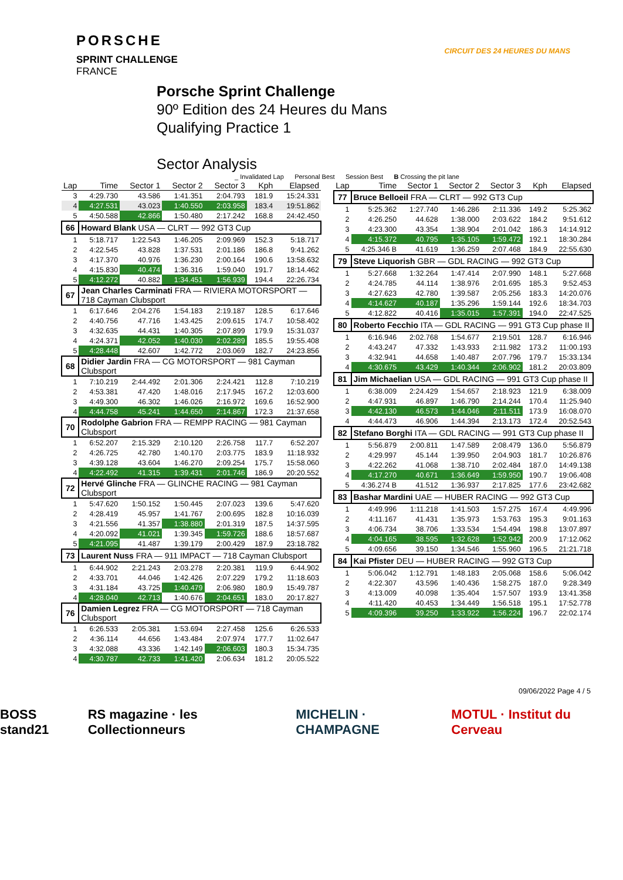PORSCHE
SPRINT CHALLENGE
FRANCE
CIRCUIT DES 24 HEURES DU MANS
Porsche Sprint Challenge
90º Edition des 24 Heures du Mans
Qualifying Practice 1
Sector Analysis
_ Invalidated Lap Personal Best Session Best B Crossing the pit lane
| Lap | Time | Sector 1 | Sector 2 | Sector 3 | Kph | Elapsed |
| --- | --- | --- | --- | --- | --- | --- |
| 3 | 4:29.730 | 43.586 | 1:41.351 | 2:04.793 | 181.9 | 15:24.331 |
| 4 | 4:27.531 | 43.023 | 1:40.550 | 2:03.958 | 183.4 | 19:51.862 |
| 5 | 4:50.588 | 42.866 | 1:50.480 | 2:17.242 | 168.8 | 24:42.450 |
| 66 | Howard Blank USA — CLRT — 992 GT3 Cup | | | | | |
| 1 | 5:18.717 | 1:22.543 | 1:46.205 | 2:09.969 | 152.3 | 5:18.717 |
| 2 | 4:22.545 | 43.828 | 1:37.531 | 2:01.186 | 186.8 | 9:41.262 |
| 3 | 4:17.370 | 40.976 | 1:36.230 | 2:00.164 | 190.6 | 13:58.632 |
| 4 | 4:15.830 | 40.474 | 1:36.316 | 1:59.040 | 191.7 | 18:14.462 |
| 5 | 4:12.272 | 40.882 | 1:34.451 | 1:56.939 | 194.4 | 22:26.734 |
| 67 | Jean Charles Carminati FRA — RIVIERA MOTORSPORT — 718 Cayman Clubsport | | | | | |
| 1 | 6:17.646 | 2:04.276 | 1:54.183 | 2:19.187 | 128.5 | 6:17.646 |
| 2 | 4:40.756 | 47.716 | 1:43.425 | 2:09.615 | 174.7 | 10:58.402 |
| 3 | 4:32.635 | 44.431 | 1:40.305 | 2:07.899 | 179.9 | 15:31.037 |
| 4 | 4:24.371 | 42.052 | 1:40.030 | 2:02.289 | 185.5 | 19:55.408 |
| 5 | 4:28.448 | 42.607 | 1:42.772 | 2:03.069 | 182.7 | 24:23.856 |
| 68 | Didier Jardin FRA — CG MOTORSPORT — 981 Cayman Clubsport | | | | | |
| 1 | 7:10.219 | 2:44.492 | 2:01.306 | 2:24.421 | 112.8 | 7:10.219 |
| 2 | 4:53.381 | 47.420 | 1:48.016 | 2:17.945 | 167.2 | 12:03.600 |
| 3 | 4:49.300 | 46.302 | 1:46.026 | 2:16.972 | 169.6 | 16:52.900 |
| 4 | 4:44.758 | 45.241 | 1:44.650 | 2:14.867 | 172.3 | 21:37.658 |
| 70 | Rodolphe Gabrion FRA — REMPP RACING — 981 Cayman Clubsport | | | | | |
| 1 | 6:52.207 | 2:15.329 | 2:10.120 | 2:26.758 | 117.7 | 6:52.207 |
| 2 | 4:26.725 | 42.780 | 1:40.170 | 2:03.775 | 183.9 | 11:18.932 |
| 3 | 4:39.128 | 43.604 | 1:46.270 | 2:09.254 | 175.7 | 15:58.060 |
| 4 | 4:22.492 | 41.315 | 1:39.431 | 2:01.746 | 186.9 | 20:20.552 |
| 72 | Hervé Glinche FRA — GLINCHE RACING — 981 Cayman Clubsport | | | | | |
| 1 | 5:47.620 | 1:50.152 | 1:50.445 | 2:07.023 | 139.6 | 5:47.620 |
| 2 | 4:28.419 | 45.957 | 1:41.767 | 2:00.695 | 182.8 | 10:16.039 |
| 3 | 4:21.556 | 41.357 | 1:38.880 | 2:01.319 | 187.5 | 14:37.595 |
| 4 | 4:20.092 | 41.021 | 1:39.345 | 1:59.726 | 188.6 | 18:57.687 |
| 5 | 4:21.095 | 41.487 | 1:39.179 | 2:00.429 | 187.9 | 23:18.782 |
| 73 | Laurent Nuss FRA — 911 IMPACT — 718 Cayman Clubsport | | | | | |
| 1 | 6:44.902 | 2:21.243 | 2:03.278 | 2:20.381 | 119.9 | 6:44.902 |
| 2 | 4:33.701 | 44.046 | 1:42.426 | 2:07.229 | 179.2 | 11:18.603 |
| 3 | 4:31.184 | 43.725 | 1:40.479 | 2:06.980 | 180.9 | 15:49.787 |
| 4 | 4:28.040 | 42.713 | 1:40.676 | 2:04.651 | 183.0 | 20:17.827 |
| 76 | Damien Legrez FRA — CG MOTORSPORT — 718 Cayman Clubsport | | | | | |
| 1 | 6:26.533 | 2:05.381 | 1:53.694 | 2:27.458 | 125.6 | 6:26.533 |
| 2 | 4:36.114 | 44.656 | 1:43.484 | 2:07.974 | 177.7 | 11:02.647 |
| 3 | 4:32.088 | 43.336 | 1:42.149 | 2:06.603 | 180.3 | 15:34.735 |
| 4 | 4:30.787 | 42.733 | 1:41.420 | 2:06.634 | 181.2 | 20:05.522 |
| Lap | Time | Sector 1 | Sector 2 | Sector 3 | Kph | Elapsed |
| --- | --- | --- | --- | --- | --- | --- |
| 77 | Bruce Belloeil FRA — CLRT — 992 GT3 Cup | | | | | |
| 1 | 5:25.362 | 1:27.740 | 1:46.286 | 2:11.336 | 149.2 | 5:25.362 |
| 2 | 4:26.250 | 44.628 | 1:38.000 | 2:03.622 | 184.2 | 9:51.612 |
| 3 | 4:23.300 | 43.354 | 1:38.904 | 2:01.042 | 186.3 | 14:14.912 |
| 4 | 4:15.372 | 40.795 | 1:35.105 | 1:59.472 | 192.1 | 18:30.284 |
| 5 | 4:25.346 B | 41.619 | 1:36.259 | 2:07.468 | 184.9 | 22:55.630 |
| 79 | Steve Liquorish GBR — GDL RACING — 992 GT3 Cup | | | | | |
| 1 | 5:27.668 | 1:32.264 | 1:47.414 | 2:07.990 | 148.1 | 5:27.668 |
| 2 | 4:24.785 | 44.114 | 1:38.976 | 2:01.695 | 185.3 | 9:52.453 |
| 3 | 4:27.623 | 42.780 | 1:39.587 | 2:05.256 | 183.3 | 14:20.076 |
| 4 | 4:14.627 | 40.187 | 1:35.296 | 1:59.144 | 192.6 | 18:34.703 |
| 5 | 4:12.822 | 40.416 | 1:35.015 | 1:57.391 | 194.0 | 22:47.525 |
| 80 | Roberto Fecchio ITA — GDL RACING — 991 GT3 Cup phase II | | | | | |
| 1 | 6:16.946 | 2:02.768 | 1:54.677 | 2:19.501 | 128.7 | 6:16.946 |
| 2 | 4:43.247 | 47.332 | 1:43.933 | 2:11.982 | 173.2 | 11:00.193 |
| 3 | 4:32.941 | 44.658 | 1:40.487 | 2:07.796 | 179.7 | 15:33.134 |
| 4 | 4:30.675 | 43.429 | 1:40.344 | 2:06.902 | 181.2 | 20:03.809 |
| 81 | Jim Michaelian USA — GDL RACING — 991 GT3 Cup phase II | | | | | |
| 1 | 6:38.009 | 2:24.429 | 1:54.657 | 2:18.923 | 121.9 | 6:38.009 |
| 2 | 4:47.931 | 46.897 | 1:46.790 | 2:14.244 | 170.4 | 11:25.940 |
| 3 | 4:42.130 | 46.573 | 1:44.046 | 2:11.511 | 173.9 | 16:08.070 |
| 4 | 4:44.473 | 46.906 | 1:44.394 | 2:13.173 | 172.4 | 20:52.543 |
| 82 | Stefano Borghi ITA — GDL RACING — 991 GT3 Cup phase II | | | | | |
| 1 | 5:56.879 | 2:00.811 | 1:47.589 | 2:08.479 | 136.0 | 5:56.879 |
| 2 | 4:29.997 | 45.144 | 1:39.950 | 2:04.903 | 181.7 | 10:26.876 |
| 3 | 4:22.262 | 41.068 | 1:38.710 | 2:02.484 | 187.0 | 14:49.138 |
| 4 | 4:17.270 | 40.671 | 1:36.649 | 1:59.950 | 190.7 | 19:06.408 |
| 5 | 4:36.274 B | 41.512 | 1:36.937 | 2:17.825 | 177.6 | 23:42.682 |
| 83 | Bashar Mardini UAE — HUBER RACING — 992 GT3 Cup | | | | | |
| 1 | 4:49.996 | 1:11.218 | 1:41.503 | 1:57.275 | 167.4 | 4:49.996 |
| 2 | 4:11.167 | 41.431 | 1:35.973 | 1:53.763 | 195.3 | 9:01.163 |
| 3 | 4:06.734 | 38.706 | 1:33.534 | 1:54.494 | 198.8 | 13:07.897 |
| 4 | 4:04.165 | 38.595 | 1:32.628 | 1:52.942 | 200.9 | 17:12.062 |
| 5 | 4:09.656 | 39.150 | 1:34.546 | 1:55.960 | 196.5 | 21:21.718 |
| 84 | Kai Pfister DEU — HUBER RACING — 992 GT3 Cup | | | | | |
| 1 | 5:06.042 | 1:12.791 | 1:48.183 | 2:05.068 | 158.6 | 5:06.042 |
| 2 | 4:22.307 | 43.596 | 1:40.436 | 1:58.275 | 187.0 | 9:28.349 |
| 3 | 4:13.009 | 40.098 | 1:35.404 | 1:57.507 | 193.9 | 13:41.358 |
| 4 | 4:11.420 | 40.453 | 1:34.449 | 1:56.518 | 195.1 | 17:52.778 |
| 5 | 4:09.396 | 39.250 | 1:33.922 | 1:56.224 | 196.7 | 22:02.174 |
09/06/2022 Page 4 / 5
BOSS stand21 RS magazine · les Collectionneurs MICHELIN · CHAMPAGNE MOTUL · Institut du Cerveau